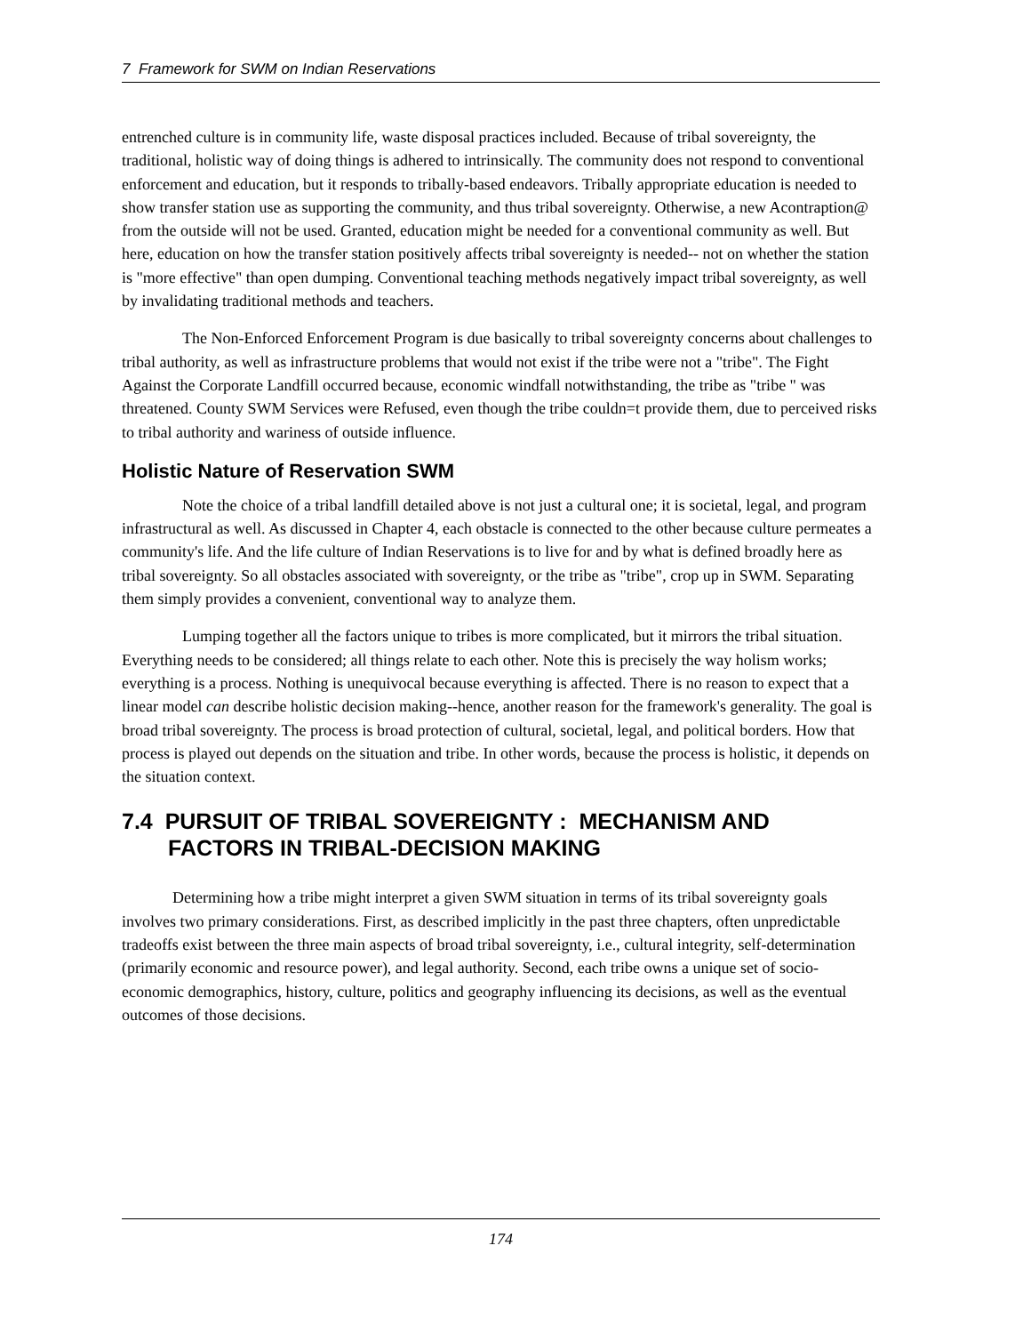7 Framework for SWM on Indian Reservations
entrenched culture is in community life, waste disposal practices included. Because of tribal sovereignty, the traditional, holistic way of doing things is adhered to intrinsically. The community does not respond to conventional enforcement and education, but it responds to tribally-based endeavors. Tribally appropriate education is needed to show transfer station use as supporting the community, and thus tribal sovereignty. Otherwise, a new Acontraption@ from the outside will not be used. Granted, education might be needed for a conventional community as well. But here, education on how the transfer station positively affects tribal sovereignty is needed-- not on whether the station is "more effective" than open dumping. Conventional teaching methods negatively impact tribal sovereignty, as well by invalidating traditional methods and teachers.
The Non-Enforced Enforcement Program is due basically to tribal sovereignty concerns about challenges to tribal authority, as well as infrastructure problems that would not exist if the tribe were not a "tribe". The Fight Against the Corporate Landfill occurred because, economic windfall notwithstanding, the tribe as "tribe " was threatened. County SWM Services were Refused, even though the tribe couldn=t provide them, due to perceived risks to tribal authority and wariness of outside influence.
Holistic Nature of Reservation SWM
Note the choice of a tribal landfill detailed above is not just a cultural one; it is societal, legal, and program infrastructural as well. As discussed in Chapter 4, each obstacle is connected to the other because culture permeates a community's life. And the life culture of Indian Reservations is to live for and by what is defined broadly here as tribal sovereignty. So all obstacles associated with sovereignty, or the tribe as "tribe", crop up in SWM. Separating them simply provides a convenient, conventional way to analyze them.
Lumping together all the factors unique to tribes is more complicated, but it mirrors the tribal situation. Everything needs to be considered; all things relate to each other. Note this is precisely the way holism works; everything is a process. Nothing is unequivocal because everything is affected. There is no reason to expect that a linear model can describe holistic decision making--hence, another reason for the framework's generality. The goal is broad tribal sovereignty. The process is broad protection of cultural, societal, legal, and political borders. How that process is played out depends on the situation and tribe. In other words, because the process is holistic, it depends on the situation context.
7.4 PURSUIT OF TRIBAL SOVEREIGNTY : MECHANISM AND FACTORS IN TRIBAL-DECISION MAKING
Determining how a tribe might interpret a given SWM situation in terms of its tribal sovereignty goals involves two primary considerations. First, as described implicitly in the past three chapters, often unpredictable tradeoffs exist between the three main aspects of broad tribal sovereignty, i.e., cultural integrity, self-determination (primarily economic and resource power), and legal authority. Second, each tribe owns a unique set of socio-economic demographics, history, culture, politics and geography influencing its decisions, as well as the eventual outcomes of those decisions.
174